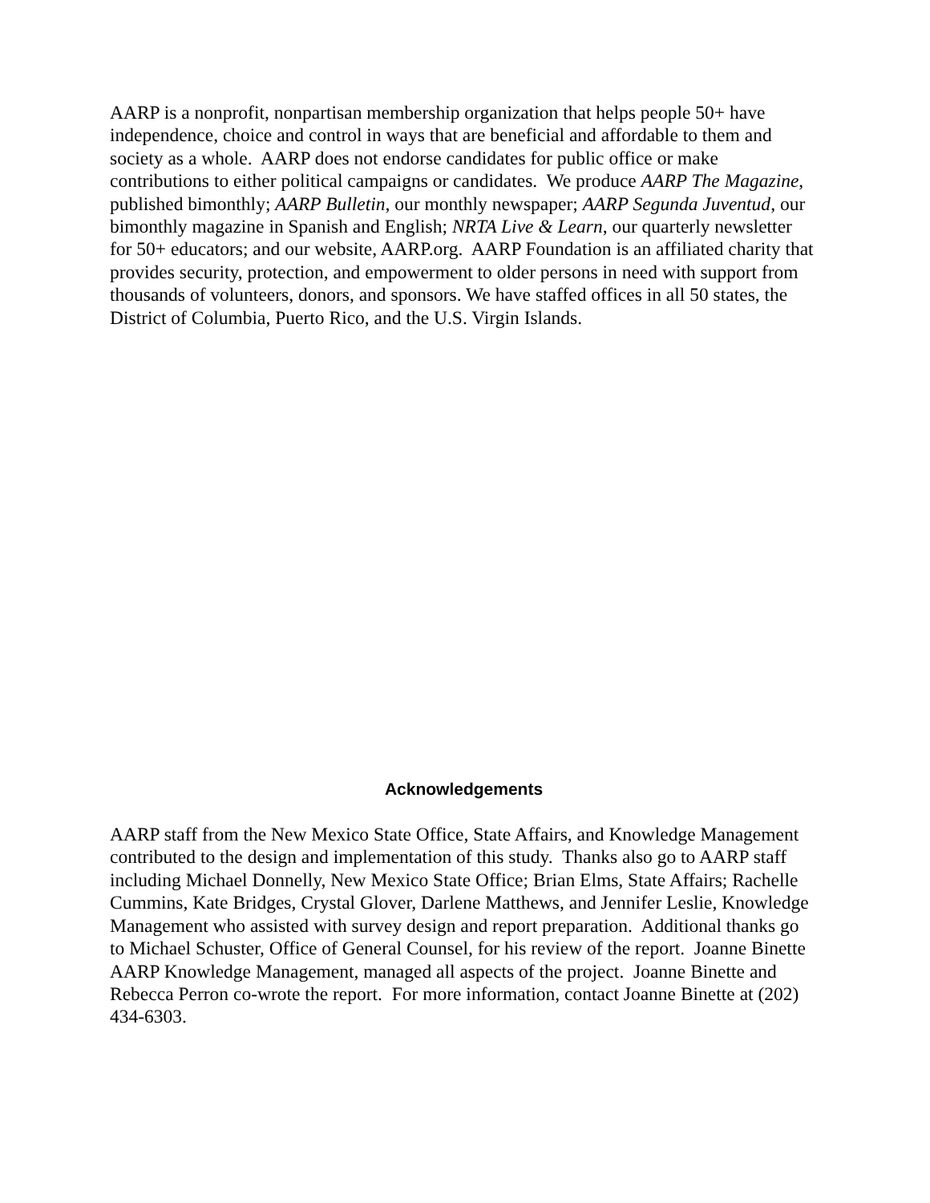AARP is a nonprofit, nonpartisan membership organization that helps people 50+ have independence, choice and control in ways that are beneficial and affordable to them and society as a whole. AARP does not endorse candidates for public office or make contributions to either political campaigns or candidates. We produce AARP The Magazine, published bimonthly; AARP Bulletin, our monthly newspaper; AARP Segunda Juventud, our bimonthly magazine in Spanish and English; NRTA Live & Learn, our quarterly newsletter for 50+ educators; and our website, AARP.org. AARP Foundation is an affiliated charity that provides security, protection, and empowerment to older persons in need with support from thousands of volunteers, donors, and sponsors. We have staffed offices in all 50 states, the District of Columbia, Puerto Rico, and the U.S. Virgin Islands.
Acknowledgements
AARP staff from the New Mexico State Office, State Affairs, and Knowledge Management contributed to the design and implementation of this study. Thanks also go to AARP staff including Michael Donnelly, New Mexico State Office; Brian Elms, State Affairs; Rachelle Cummins, Kate Bridges, Crystal Glover, Darlene Matthews, and Jennifer Leslie, Knowledge Management who assisted with survey design and report preparation. Additional thanks go to Michael Schuster, Office of General Counsel, for his review of the report. Joanne Binette AARP Knowledge Management, managed all aspects of the project. Joanne Binette and Rebecca Perron co-wrote the report. For more information, contact Joanne Binette at (202) 434-6303.